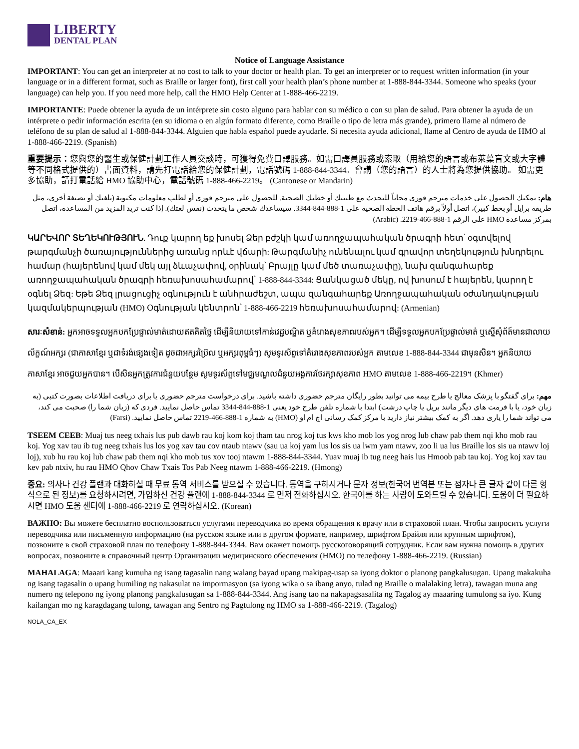LIBERTY
DENTAL PLAN
Notice of Language Assistance
IMPORTANT: You can get an interpreter at no cost to talk to your doctor or health plan. To get an interpreter or to request written information (in your language or in a different format, such as Braille or larger font), first call your health plan’s phone number at 1-888-844-3344. Someone who speaks (your language) can help you. If you need more help, call the HMO Help Center at 1-888-466-2219.
IMPORTANTE: Puede obtener la ayuda de un intérprete sin costo alguno para hablar con su médico o con su plan de salud. Para obtener la ayuda de un intérprete o pedir información escrita (en su idioma o en algún formato diferente, como Braille o tipo de letra más grande), primero llame al número de teléfono de su plan de salud al 1-888-844-3344. Alguien que habla español puede ayudarle. Si necesita ayuda adicional, llame al Centro de ayuda de HMO al 1-888-466-2219. (Spanish)
重要提示：您與您的醫生或保健計劃工作人員交談時，可獲得免費口譯服務。如需口譯員服務或索取（用給您的語言或布萊葉盲文或大字體等不同格式提供的）書面資料，請先打電話給您的保健計劃，電話號碼 1-888-844-3344。會講（您的語言）的人士將為您提供協助。 如需更多協助，請打電話給 HMO 協助中心，電話號碼 1-888-466-2219。 (Cantonese or Mandarin)
هام: يمكنك الحصول على خدمات مترجم فوري مجاناً للتحدث مع طبيبك أو خطتك الصحية. للحصول على مترجم فوري أو لطلب معلومات مكتوبة (بلغتك أو بصيغة أخرى، مثل طريقة برايل أو بخط كبير)، اتصل أولاً برقم هاتف الخطة الصحية على 1-888-844-3344. سيساعدك شخص ما يتحدث (نفس لغتك). إذا كنت تريد المزيد من المساعدة، اتصل بمركز مساعدة HMO على الرقم 1-888-466-2219. (Arabic)
ԿԱՐԵՎՈՐ ՏԵՂԵԿՈՒԹՅՈՒՆ. Դուք կարող եք խոսել Ձեր բժշկի կամ առողջապահական ծրագրի հետ՝ օգտվելով թարգմանչի ծառայություններից առանց որևէ վճարի: Թարգմանիչ ունենալու կամ գրավոր տեղեկություն խնդրելու համար (հայերենով կամ մեկ այլ ձևաչափով, օրինակ՝ Բրայլը կամ մեծ տառաչափը), նախ զանգահարեք առողջապահական ծրագրի հեռախոսահամարով՝ 1-888-844-3344: Ցանկացած մեկը, ով խոսում է հայերեն, կարող է օգնել Ձեզ: Եթե Ձեզ լրացուցիչ օգնություն է անհրաժեշտ, ապա զանգահարեք Առողջապահական օժանդակության կազմակերպության (HMO) Օգնության կենտրոն՝ 1-888-466-2219 հեռախոսահամարով: (Armenian)
សារៈសំខាន់: អ្នកអាចទទួលអ្នកបកប្រែផ្ទាល់មាត់ដោយឥតគិតថ្លៃ ដើម្បីនិយាយទៅកាន់វេជ្ជបណ្ឌិត ឬគំរោងសុខភាពរបស់អ្នក។ ដើម្បីទទួលអ្នកបកប្រែផ្ទាល់មាត់ ឬស្នើសុំព័ត៍មានជាលាយល័ក្ខណ៍អក្សរ (ជាភាសាខ្មែរ ឬជាទំរង់ផ្សេងទៀត ដូចជាអក្សរប្រ៊ៃល ឬអក្សរពុម្ពធំៗ) សូមទូរស័ព្ទទៅគំរោងសុខភាពរបស់អ្នក តាមលេខ 1-888-844-3344 ជាមុនសិន។ អ្នកនិយាយភាសាខ្មែរ អាចជួយអ្នកបាន។ បើសិនអ្នកត្រូវការជំនួយបន្ថែម សូមទូរស័ព្ទទៅមជ្ឈមណ្ឌលជំនួយអង្គការថែរក្សាសុខភាព HMO តាមលេខ 1-888-466-2219។ (Khmer)
مهم: برای گفتگو با پزشک معالج یا طرح بیمه می توانید بطور رایگان مترجم حضوری داشته باشید. برای درخواست مترجم حضوری یا برای دریافت اطلاعات بصورت کتبی (به زبان خود، یا با فرمت های دیگر مانند بریل یا چاپ درشت) ابتدا با شماره تلفن طرح خود یعنی 1-888-844-3344 تماس حاصل نمایید. فردی که (زبان شما را) صحبت می کند، می تواند شما را یاری دهد. اگر به کمک بیشتر نیاز دارید با مرکز کمک رسانی اچ ام او (HMO) به شماره 1-888-466-2219 تماس حاصل نمایید. (Farsi)
TSEEM CEEB: Muaj tus neeg txhais lus pub dawb rau koj kom koj tham tau nrog koj tus kws kho mob los yog nrog lub chaw pab them nqi kho mob rau koj. Yog xav tau ib tug neeg txhais lus los yog xav tau cov ntaub ntawv (sau ua koj yam lus los sis ua lwm yam ntawv, zoo li ua lus Braille los sis ua ntawv loj loj), xub hu rau koj lub chaw pab them nqi kho mob tus xov tooj ntawm 1-888-844-3344. Yuav muaj ib tug neeg hais lus Hmoob pab tau koj. Yog koj xav tau kev pab ntxiv, hu rau HMO Qhov Chaw Txais Tos Pab Neeg ntawm 1-888-466-2219. (Hmong)
중요: 의사나 건강 플랜과 대화하실 때 무료 통역 서비스를 받으실 수 있습니다. 통역을 구하시거나 문자 정보(한국어 번역본 또는 점자나 큰 글자 같이 다른 형식으로 된 정보)를 요청하시려면, 가입하신 건강 플랜에 1-888-844-3344 로 먼저 전화하십시오. 한국어를 하는 사람이 도와드릴 수 있습니다. 도움이 더 필요하시면 HMO 도움 센터에 1-888-466-2219 로 연락하십시오. (Korean)
ВАЖНО: Вы можете бесплатно воспользоваться услугами переводчика во время обращения к врачу или в страховой план. Чтобы запросить услуги переводчика или письменную информацию (на русском языке или в другом формате, например, шрифтом Брайля или крупным шрифтом), позвоните в свой страховой план по телефону 1-888-844-3344. Вам окажет помощь русскоговорящий сотрудник. Если вам нужна помощь в других вопросах, позвоните в справочный центр Организации медицинского обеспечения (HMO) по телефону 1-888-466-2219. (Russian)
MAHALAGA: Maaari kang kumuha ng isang tagasalin nang walang bayad upang makipag-usap sa iyong doktor o planong pangkalusugan. Upang makakuha ng isang tagasalin o upang humiling ng nakasulat na impormasyon (sa iyong wika o sa ibang anyo, tulad ng Braille o malalaking letra), tawagan muna ang numero ng telepono ng iyong planong pangkalusugan sa 1-888-844-3344. Ang isang tao na nakapagsasalita ng Tagalog ay maaaring tumulong sa iyo. Kung kailangan mo ng karagdagang tulong, tawagan ang Sentro ng Pagtulong ng HMO sa 1-888-466-2219. (Tagalog)
NOLA_CA_EX